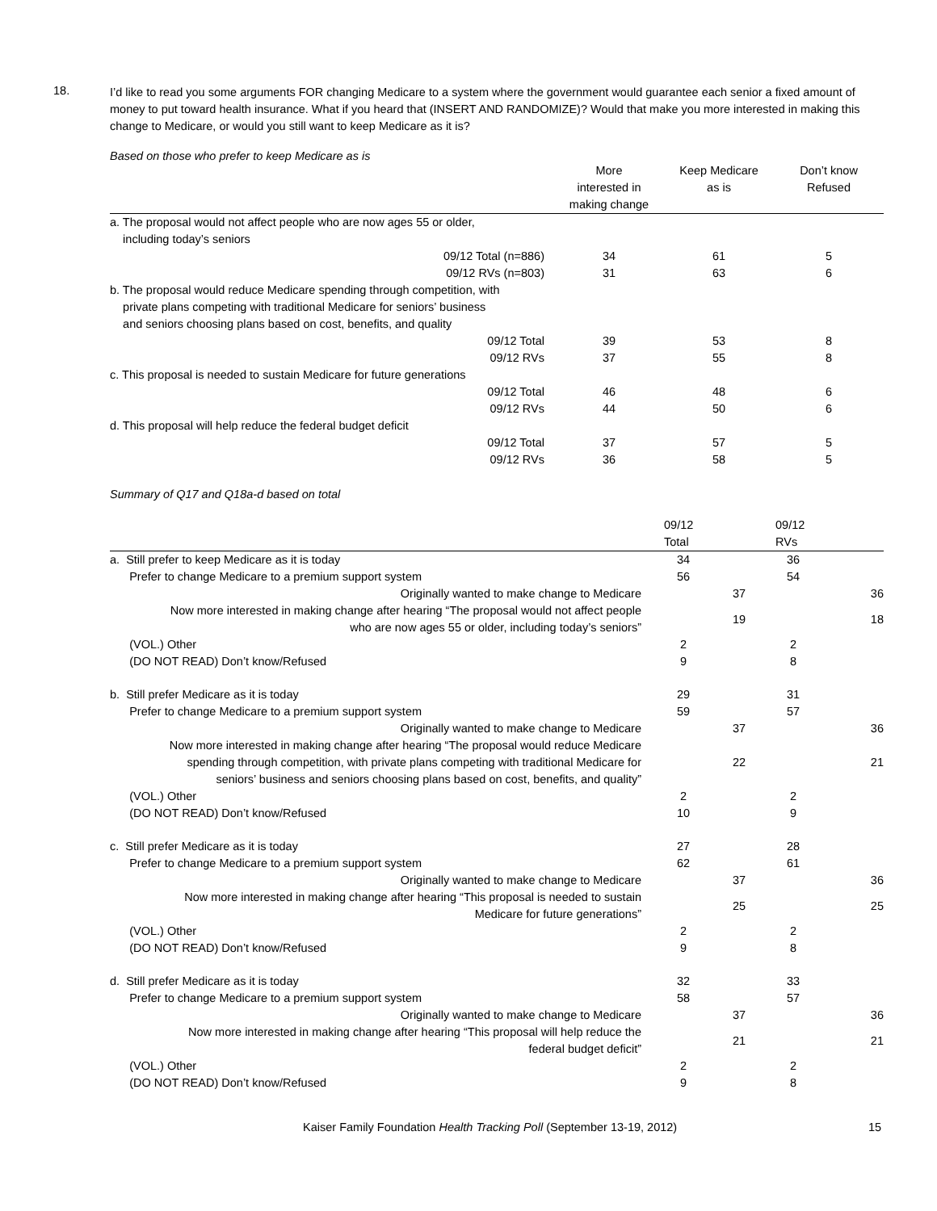18.
I’d like to read you some arguments FOR changing Medicare to a system where the government would guarantee each senior a fixed amount of money to put toward health insurance. What if you heard that (INSERT AND RANDOMIZE)? Would that make you more interested in making this change to Medicare, or would you still want to keep Medicare as it is?
Based on those who prefer to keep Medicare as is
| | More interested in making change | Keep Medicare as is | Don’t know Refused |
| --- | --- | --- | --- |
| a. The proposal would not affect people who are now ages 55 or older, including today’s seniors | | | |
| 09/12 Total (n=886) | 34 | 61 | 5 |
| 09/12 RVs (n=803) | 31 | 63 | 6 |
| b. The proposal would reduce Medicare spending through competition, with private plans competing with traditional Medicare for seniors’ business and seniors choosing plans based on cost, benefits, and quality | | | |
| 09/12 Total | 39 | 53 | 8 |
| 09/12 RVs | 37 | 55 | 8 |
| c. This proposal is needed to sustain Medicare for future generations | | | |
| 09/12 Total | 46 | 48 | 6 |
| 09/12 RVs | 44 | 50 | 6 |
| d. This proposal will help reduce the federal budget deficit | | | |
| 09/12 Total | 37 | 57 | 5 |
| 09/12 RVs | 36 | 58 | 5 |
Summary of Q17 and Q18a-d based on total
| | 09/12 Total | | 09/12 RVs | |
| --- | --- | --- | --- | --- |
| a. Still prefer to keep Medicare as it is today | 34 | | 36 | |
| Prefer to change Medicare to a premium support system | 56 | | 54 | |
| Originally wanted to make change to Medicare | | 37 | | 36 |
| Now more interested in making change after hearing “The proposal would not affect people who are now ages 55 or older, including today’s seniors” | | 19 | | 18 |
| (VOL.) Other | 2 | | 2 | |
| (DO NOT READ) Don’t know/Refused | 9 | | 8 | |
| b. Still prefer Medicare as it is today | 29 | | 31 | |
| Prefer to change Medicare to a premium support system | 59 | | 57 | |
| Originally wanted to make change to Medicare | | 37 | | 36 |
| Now more interested in making change after hearing “The proposal would reduce Medicare spending through competition, with private plans competing with traditional Medicare for seniors’ business and seniors choosing plans based on cost, benefits, and quality” | | 22 | | 21 |
| (VOL.) Other | 2 | | 2 | |
| (DO NOT READ) Don’t know/Refused | 10 | | 9 | |
| c. Still prefer Medicare as it is today | 27 | | 28 | |
| Prefer to change Medicare to a premium support system | 62 | | 61 | |
| Originally wanted to make change to Medicare | | 37 | | 36 |
| Now more interested in making change after hearing “This proposal is needed to sustain Medicare for future generations” | | 25 | | 25 |
| (VOL.) Other | 2 | | 2 | |
| (DO NOT READ) Don’t know/Refused | 9 | | 8 | |
| d. Still prefer Medicare as it is today | 32 | | 33 | |
| Prefer to change Medicare to a premium support system | 58 | | 57 | |
| Originally wanted to make change to Medicare | | 37 | | 36 |
| Now more interested in making change after hearing “This proposal will help reduce the federal budget deficit” | | 21 | | 21 |
| (VOL.) Other | 2 | | 2 | |
| (DO NOT READ) Don’t know/Refused | 9 | | 8 | |
Kaiser Family Foundation Health Tracking Poll (September 13-19, 2012) 15